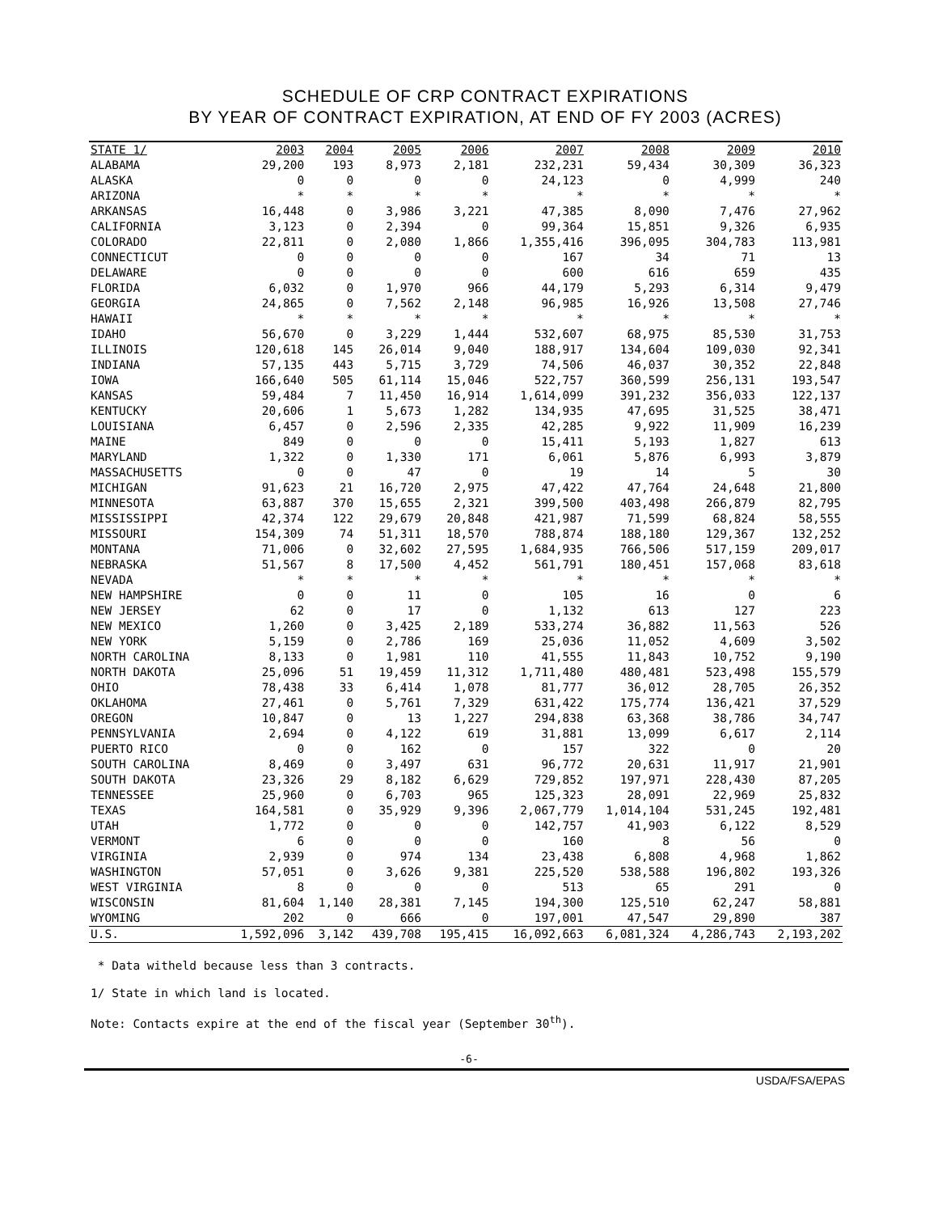SCHEDULE OF CRP CONTRACT EXPIRATIONS
BY YEAR OF CONTRACT EXPIRATION, AT END OF FY 2003 (ACRES)
| STATE 1/ | 2003 | 2004 | 2005 | 2006 | 2007 | 2008 | 2009 | 2010 |
| --- | --- | --- | --- | --- | --- | --- | --- | --- |
| ALABAMA | 29,200 | 193 | 8,973 | 2,181 | 232,231 | 59,434 | 30,309 | 36,323 |
| ALASKA | 0 | 0 | 0 | 0 | 24,123 | 0 | 4,999 | 240 |
| ARIZONA | * | * | * | * | * | * | * | * |
| ARKANSAS | 16,448 | 0 | 3,986 | 3,221 | 47,385 | 8,090 | 7,476 | 27,962 |
| CALIFORNIA | 3,123 | 0 | 2,394 | 0 | 99,364 | 15,851 | 9,326 | 6,935 |
| COLORADO | 22,811 | 0 | 2,080 | 1,866 | 1,355,416 | 396,095 | 304,783 | 113,981 |
| CONNECTICUT | 0 | 0 | 0 | 0 | 167 | 34 | 71 | 13 |
| DELAWARE | 0 | 0 | 0 | 0 | 600 | 616 | 659 | 435 |
| FLORIDA | 6,032 | 0 | 1,970 | 966 | 44,179 | 5,293 | 6,314 | 9,479 |
| GEORGIA | 24,865 | 0 | 7,562 | 2,148 | 96,985 | 16,926 | 13,508 | 27,746 |
| HAWAII | * | * | * | * | * | * | * | * |
| IDAHO | 56,670 | 0 | 3,229 | 1,444 | 532,607 | 68,975 | 85,530 | 31,753 |
| ILLINOIS | 120,618 | 145 | 26,014 | 9,040 | 188,917 | 134,604 | 109,030 | 92,341 |
| INDIANA | 57,135 | 443 | 5,715 | 3,729 | 74,506 | 46,037 | 30,352 | 22,848 |
| IOWA | 166,640 | 505 | 61,114 | 15,046 | 522,757 | 360,599 | 256,131 | 193,547 |
| KANSAS | 59,484 | 7 | 11,450 | 16,914 | 1,614,099 | 391,232 | 356,033 | 122,137 |
| KENTUCKY | 20,606 | 1 | 5,673 | 1,282 | 134,935 | 47,695 | 31,525 | 38,471 |
| LOUISIANA | 6,457 | 0 | 2,596 | 2,335 | 42,285 | 9,922 | 11,909 | 16,239 |
| MAINE | 849 | 0 | 0 | 0 | 15,411 | 5,193 | 1,827 | 613 |
| MARYLAND | 1,322 | 0 | 1,330 | 171 | 6,061 | 5,876 | 6,993 | 3,879 |
| MASSACHUSETTS | 0 | 0 | 47 | 0 | 19 | 14 | 5 | 30 |
| MICHIGAN | 91,623 | 21 | 16,720 | 2,975 | 47,422 | 47,764 | 24,648 | 21,800 |
| MINNESOTA | 63,887 | 370 | 15,655 | 2,321 | 399,500 | 403,498 | 266,879 | 82,795 |
| MISSISSIPPI | 42,374 | 122 | 29,679 | 20,848 | 421,987 | 71,599 | 68,824 | 58,555 |
| MISSOURI | 154,309 | 74 | 51,311 | 18,570 | 788,874 | 188,180 | 129,367 | 132,252 |
| MONTANA | 71,006 | 0 | 32,602 | 27,595 | 1,684,935 | 766,506 | 517,159 | 209,017 |
| NEBRASKA | 51,567 | 8 | 17,500 | 4,452 | 561,791 | 180,451 | 157,068 | 83,618 |
| NEVADA | * | * | * | * | * | * | * | * |
| NEW HAMPSHIRE | 0 | 0 | 11 | 0 | 105 | 16 | 0 | 6 |
| NEW JERSEY | 62 | 0 | 17 | 0 | 1,132 | 613 | 127 | 223 |
| NEW MEXICO | 1,260 | 0 | 3,425 | 2,189 | 533,274 | 36,882 | 11,563 | 526 |
| NEW YORK | 5,159 | 0 | 2,786 | 169 | 25,036 | 11,052 | 4,609 | 3,502 |
| NORTH CAROLINA | 8,133 | 0 | 1,981 | 110 | 41,555 | 11,843 | 10,752 | 9,190 |
| NORTH DAKOTA | 25,096 | 51 | 19,459 | 11,312 | 1,711,480 | 480,481 | 523,498 | 155,579 |
| OHIO | 78,438 | 33 | 6,414 | 1,078 | 81,777 | 36,012 | 28,705 | 26,352 |
| OKLAHOMA | 27,461 | 0 | 5,761 | 7,329 | 631,422 | 175,774 | 136,421 | 37,529 |
| OREGON | 10,847 | 0 | 13 | 1,227 | 294,838 | 63,368 | 38,786 | 34,747 |
| PENNSYLVANIA | 2,694 | 0 | 4,122 | 619 | 31,881 | 13,099 | 6,617 | 2,114 |
| PUERTO RICO | 0 | 0 | 162 | 0 | 157 | 322 | 0 | 20 |
| SOUTH CAROLINA | 8,469 | 0 | 3,497 | 631 | 96,772 | 20,631 | 11,917 | 21,901 |
| SOUTH DAKOTA | 23,326 | 29 | 8,182 | 6,629 | 729,852 | 197,971 | 228,430 | 87,205 |
| TENNESSEE | 25,960 | 0 | 6,703 | 965 | 125,323 | 28,091 | 22,969 | 25,832 |
| TEXAS | 164,581 | 0 | 35,929 | 9,396 | 2,067,779 | 1,014,104 | 531,245 | 192,481 |
| UTAH | 1,772 | 0 | 0 | 0 | 142,757 | 41,903 | 6,122 | 8,529 |
| VERMONT | 6 | 0 | 0 | 0 | 160 | 8 | 56 | 0 |
| VIRGINIA | 2,939 | 0 | 974 | 134 | 23,438 | 6,808 | 4,968 | 1,862 |
| WASHINGTON | 57,051 | 0 | 3,626 | 9,381 | 225,520 | 538,588 | 196,802 | 193,326 |
| WEST VIRGINIA | 8 | 0 | 0 | 0 | 513 | 65 | 291 | 0 |
| WISCONSIN | 81,604 | 1,140 | 28,381 | 7,145 | 194,300 | 125,510 | 62,247 | 58,881 |
| WYOMING | 202 | 0 | 666 | 0 | 197,001 | 47,547 | 29,890 | 387 |
| U.S. | 1,592,096 | 3,142 | 439,708 | 195,415 | 16,092,663 | 6,081,324 | 4,286,743 | 2,193,202 |
* Data witheld because less than 3 contracts.
1/ State in which land is located.
Note: Contacts expire at the end of the fiscal year (September 30<sup>th</sup>).
-6-
USDA/FSA/EPAS